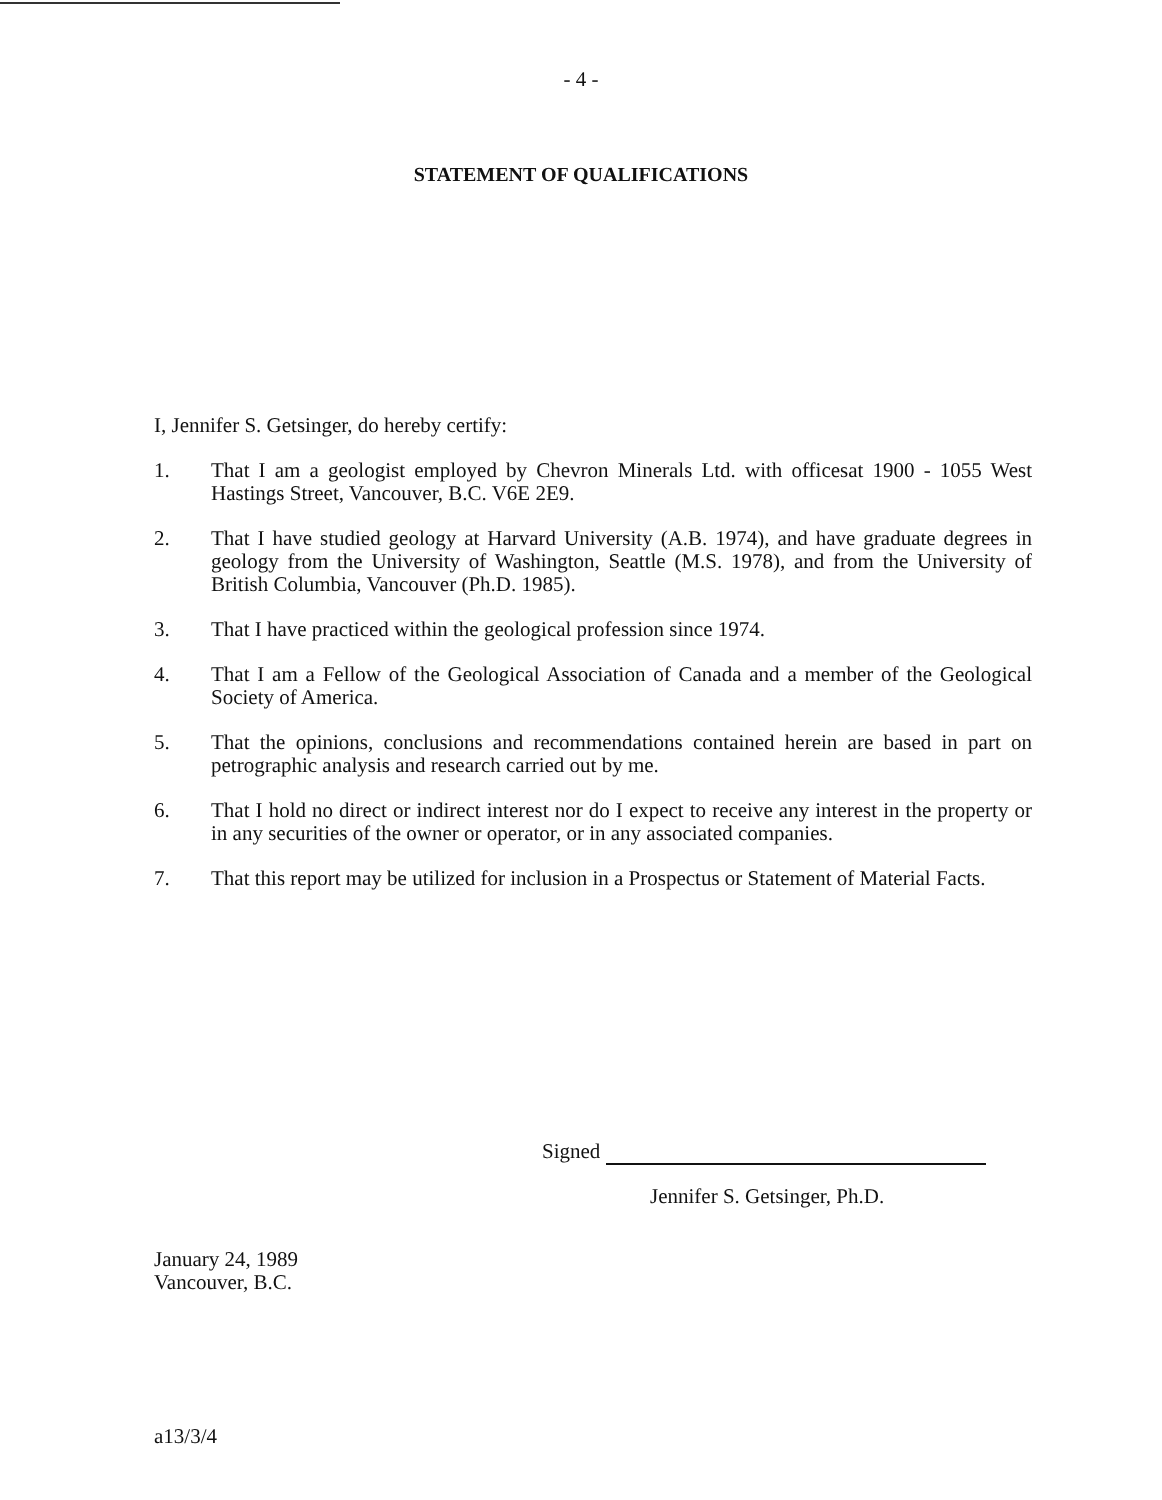- 4 -
STATEMENT OF QUALIFICATIONS
I, Jennifer S. Getsinger, do hereby certify:
1. That I am a geologist employed by Chevron Minerals Ltd. with officesat 1900 - 1055 West Hastings Street, Vancouver, B.C. V6E 2E9.
2. That I have studied geology at Harvard University (A.B. 1974), and have graduate degrees in geology from the University of Washington, Seattle (M.S. 1978), and from the University of British Columbia, Vancouver (Ph.D. 1985).
3. That I have practiced within the geological profession since 1974.
4. That I am a Fellow of the Geological Association of Canada and a member of the Geological Society of America.
5. That the opinions, conclusions and recommendations contained herein are based in part on petrographic analysis and research carried out by me.
6. That I hold no direct or indirect interest nor do I expect to receive any interest in the property or in any securities of the owner or operator, or in any associated companies.
7. That this report may be utilized for inclusion in a Prospectus or Statement of Material Facts.
Signed
Jennifer S. Getsinger, Ph.D.
January 24, 1989
Vancouver, B.C.
a13/3/4